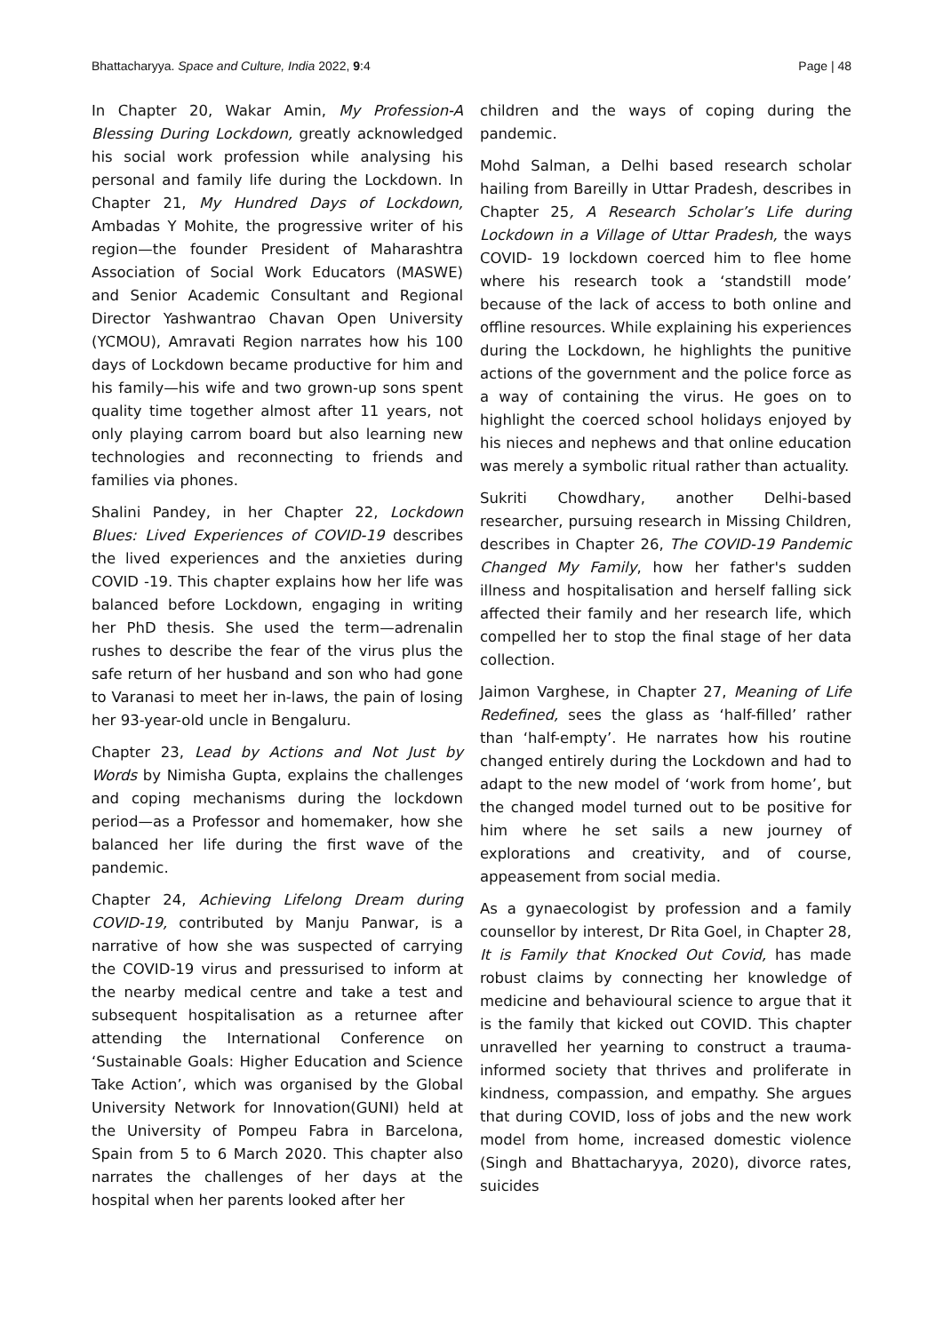Bhattacharyya. Space and Culture, India 2022, 9:4 Page | 48
In Chapter 20, Wakar Amin, My Profession-A Blessing During Lockdown, greatly acknowledged his social work profession while analysing his personal and family life during the Lockdown. In Chapter 21, My Hundred Days of Lockdown, Ambadas Y Mohite, the progressive writer of his region—the founder President of Maharashtra Association of Social Work Educators (MASWE) and Senior Academic Consultant and Regional Director Yashwantrao Chavan Open University (YCMOU), Amravati Region narrates how his 100 days of Lockdown became productive for him and his family—his wife and two grown-up sons spent quality time together almost after 11 years, not only playing carrom board but also learning new technologies and reconnecting to friends and families via phones.
Shalini Pandey, in her Chapter 22, Lockdown Blues: Lived Experiences of COVID-19 describes the lived experiences and the anxieties during COVID -19. This chapter explains how her life was balanced before Lockdown, engaging in writing her PhD thesis. She used the term—adrenalin rushes to describe the fear of the virus plus the safe return of her husband and son who had gone to Varanasi to meet her in-laws, the pain of losing her 93-year-old uncle in Bengaluru.
Chapter 23, Lead by Actions and Not Just by Words by Nimisha Gupta, explains the challenges and coping mechanisms during the lockdown period—as a Professor and homemaker, how she balanced her life during the first wave of the pandemic.
Chapter 24, Achieving Lifelong Dream during COVID-19, contributed by Manju Panwar, is a narrative of how she was suspected of carrying the COVID-19 virus and pressurised to inform at the nearby medical centre and take a test and subsequent hospitalisation as a returnee after attending the International Conference on ‘Sustainable Goals: Higher Education and Science Take Action’, which was organised by the Global University Network for Innovation(GUNI) held at the University of Pompeu Fabra in Barcelona, Spain from 5 to 6 March 2020. This chapter also narrates the challenges of her days at the hospital when her parents looked after her
children and the ways of coping during the pandemic.
Mohd Salman, a Delhi based research scholar hailing from Bareilly in Uttar Pradesh, describes in Chapter 25, A Research Scholar’s Life during Lockdown in a Village of Uttar Pradesh, the ways COVID- 19 lockdown coerced him to flee home where his research took a ‘standstill mode’ because of the lack of access to both online and offline resources. While explaining his experiences during the Lockdown, he highlights the punitive actions of the government and the police force as a way of containing the virus. He goes on to highlight the coerced school holidays enjoyed by his nieces and nephews and that online education was merely a symbolic ritual rather than actuality.
Sukriti Chowdhary, another Delhi-based researcher, pursuing research in Missing Children, describes in Chapter 26, The COVID-19 Pandemic Changed My Family, how her father's sudden illness and hospitalisation and herself falling sick affected their family and her research life, which compelled her to stop the final stage of her data collection.
Jaimon Varghese, in Chapter 27, Meaning of Life Redefined, sees the glass as ‘half-filled’ rather than ‘half-empty’. He narrates how his routine changed entirely during the Lockdown and had to adapt to the new model of ‘work from home’, but the changed model turned out to be positive for him where he set sails a new journey of explorations and creativity, and of course, appeasement from social media.
As a gynaecologist by profession and a family counsellor by interest, Dr Rita Goel, in Chapter 28, It is Family that Knocked Out Covid, has made robust claims by connecting her knowledge of medicine and behavioural science to argue that it is the family that kicked out COVID. This chapter unravelled her yearning to construct a trauma-informed society that thrives and proliferate in kindness, compassion, and empathy. She argues that during COVID, loss of jobs and the new work model from home, increased domestic violence (Singh and Bhattacharyya, 2020), divorce rates, suicides